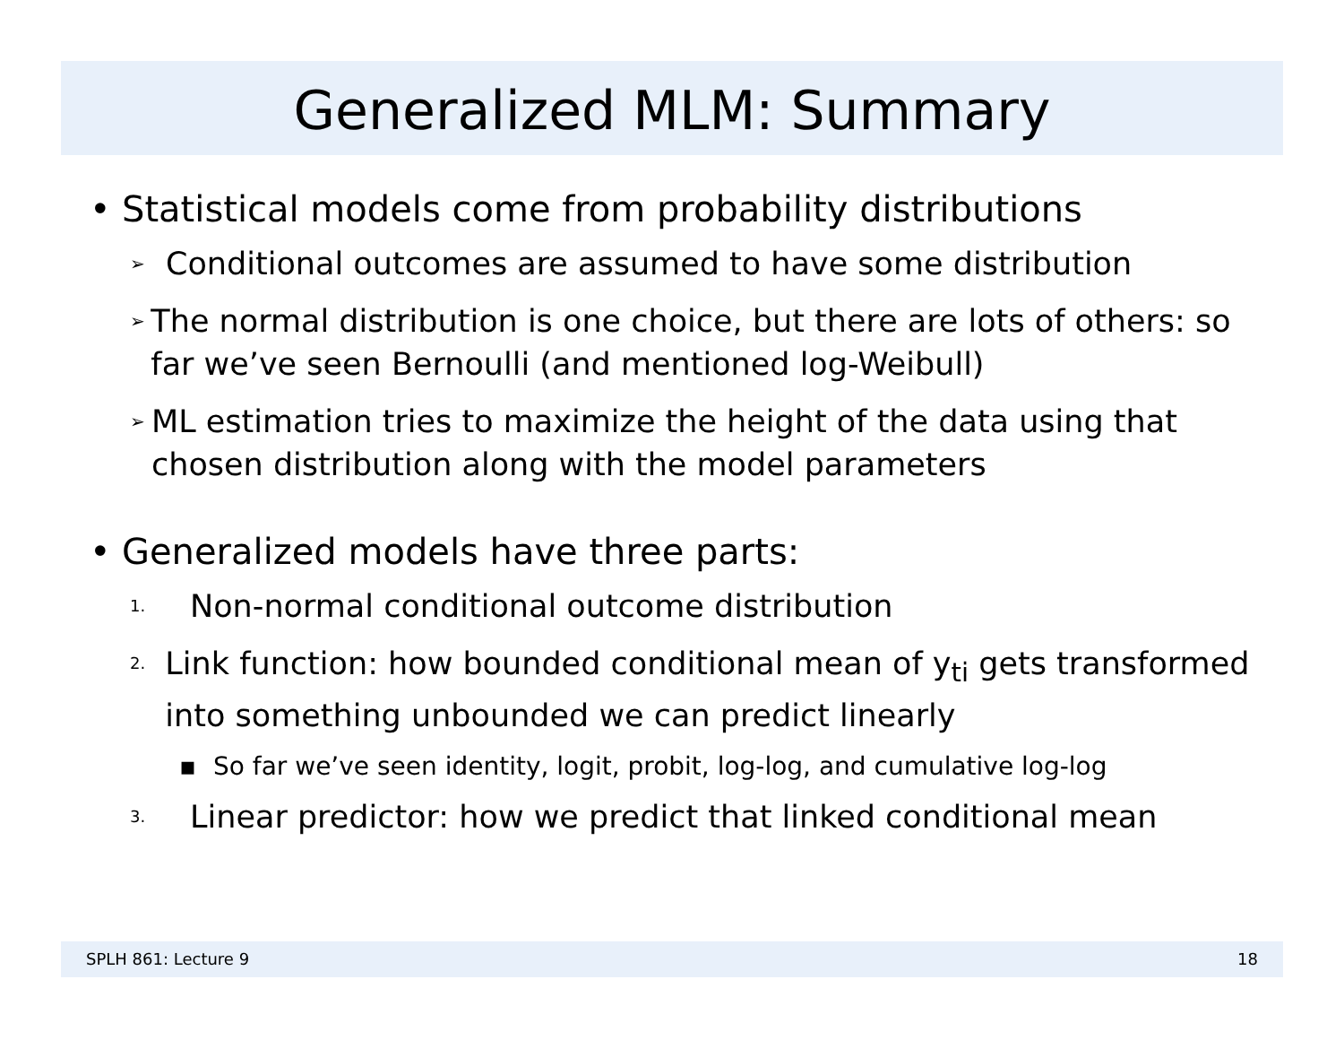Generalized MLM: Summary
• Statistical models come from probability distributions
➢ Conditional outcomes are assumed to have some distribution
➢ The normal distribution is one choice, but there are lots of others: so far we’ve seen Bernoulli (and mentioned log-Weibull)
➢ ML estimation tries to maximize the height of the data using that chosen distribution along with the model parameters
• Generalized models have three parts:
1. Non-normal conditional outcome distribution
2. Link function: how bounded conditional mean of y<sub>ti</sub> gets transformed into something unbounded we can predict linearly
▪ So far we’ve seen identity, logit, probit, log-log, and cumulative log-log
3. Linear predictor: how we predict that linked conditional mean
SPLH 861: Lecture 9 18